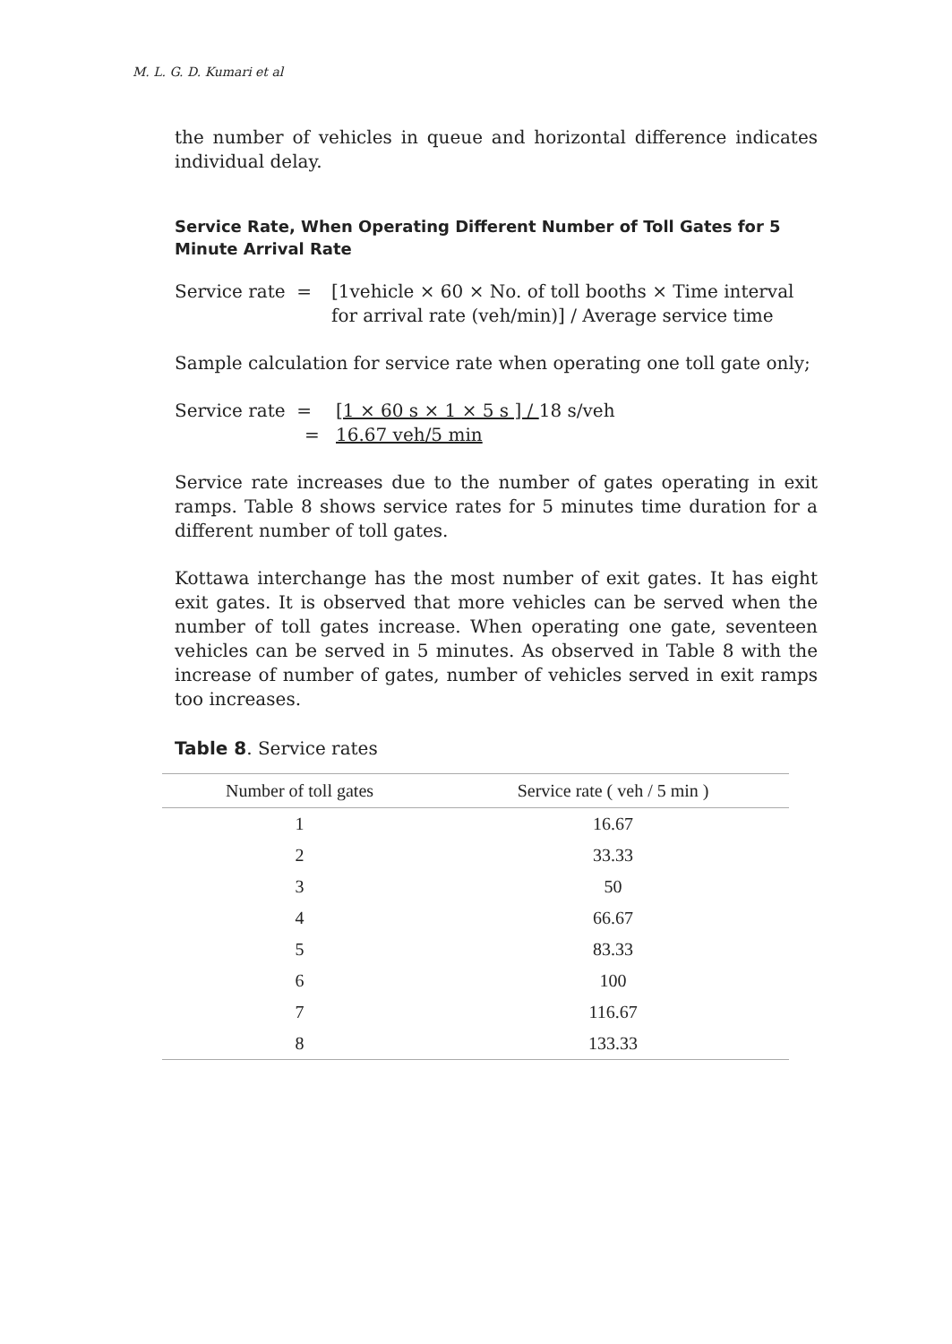M. L. G. D. Kumari et al
the number of vehicles in queue and horizontal difference indicates individual delay.
Service Rate, When Operating Different Number of Toll Gates for 5 Minute Arrival Rate
Service rate =
[1vehicle × 60 × No. of toll booths × Time interval for arrival rate (veh/min)] / Average service time
Sample calculation for service rate when operating one toll gate only;
Service rate =
=
[1 × 60 s × 1 × 5 s ] / 18 s/veh
16.67 veh/5 min
Service rate increases due to the number of gates operating in exit ramps. Table 8 shows service rates for 5 minutes time duration for a different number of toll gates.
Kottawa interchange has the most number of exit gates. It has eight exit gates. It is observed that more vehicles can be served when the number of toll gates increase. When operating one gate, seventeen vehicles can be served in 5 minutes. As observed in Table 8 with the increase of number of gates, number of vehicles served in exit ramps too increases.
Table 8. Service rates
| Number of toll gates | Service rate ( veh / 5 min ) |
| --- | --- |
| 1 | 16.67 |
| 2 | 33.33 |
| 3 | 50 |
| 4 | 66.67 |
| 5 | 83.33 |
| 6 | 100 |
| 7 | 116.67 |
| 8 | 133.33 |